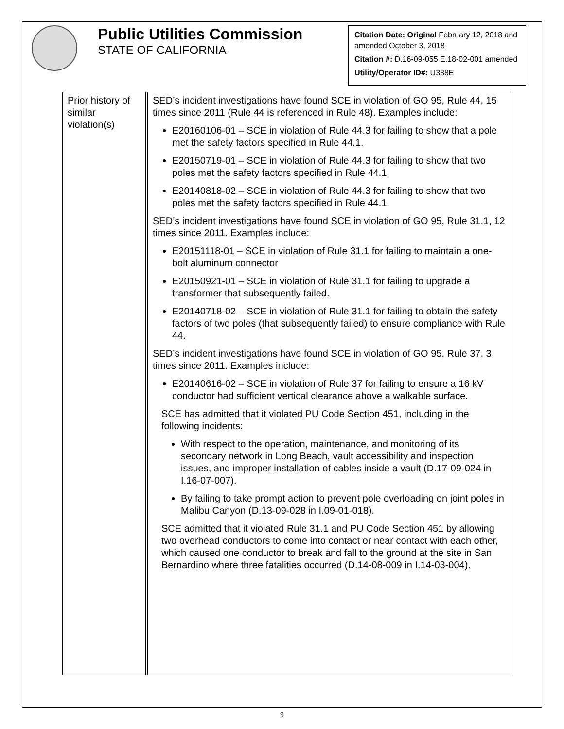Public Utilities Commission
STATE OF CALIFORNIA
Citation Date: Original February 12, 2018 and amended October 3, 2018
Citation #: D.16-09-055 E.18-02-001 amended
Utility/Operator ID#: U338E
| Prior history of similar violation(s) | SED’s incident investigations have found SCE in violation of GO 95, Rule 44, 15 times since 2011 (Rule 44 is referenced in Rule 48). Examples include: E20160106-01 – SCE in violation of Rule 44.3 for failing to show that a pole met the safety factors specified in Rule 44.1. E20150719-01 – SCE in violation of Rule 44.3 for failing to show that two poles met the safety factors specified in Rule 44.1. E20140818-02 – SCE in violation of Rule 44.3 for failing to show that two poles met the safety factors specified in Rule 44.1. SED’s incident investigations have found SCE in violation of GO 95, Rule 31.1, 12 times since 2011. Examples include: E20151118-01 – SCE in violation of Rule 31.1 for failing to maintain a one-bolt aluminum connector E20150921-01 – SCE in violation of Rule 31.1 for failing to upgrade a transformer that subsequently failed. E20140718-02 – SCE in violation of Rule 31.1 for failing to obtain the safety factors of two poles (that subsequently failed) to ensure compliance with Rule 44. SED’s incident investigations have found SCE in violation of GO 95, Rule 37, 3 times since 2011. Examples include: E20140616-02 – SCE in violation of Rule 37 for failing to ensure a 16 kV conductor had sufficient vertical clearance above a walkable surface. SCE has admitted that it violated PU Code Section 451, including in the following incidents: With respect to the operation, maintenance, and monitoring of its secondary network in Long Beach, vault accessibility and inspection issues, and improper installation of cables inside a vault (D.17-09-024 in I.16-07-007). By failing to take prompt action to prevent pole overloading on joint poles in Malibu Canyon (D.13-09-028 in I.09-01-018). SCE admitted that it violated Rule 31.1 and PU Code Section 451 by allowing two overhead conductors to come into contact or near contact with each other, which caused one conductor to break and fall to the ground at the site in San Bernardino where three fatalities occurred (D.14-08-009 in I.14-03-004). |
9